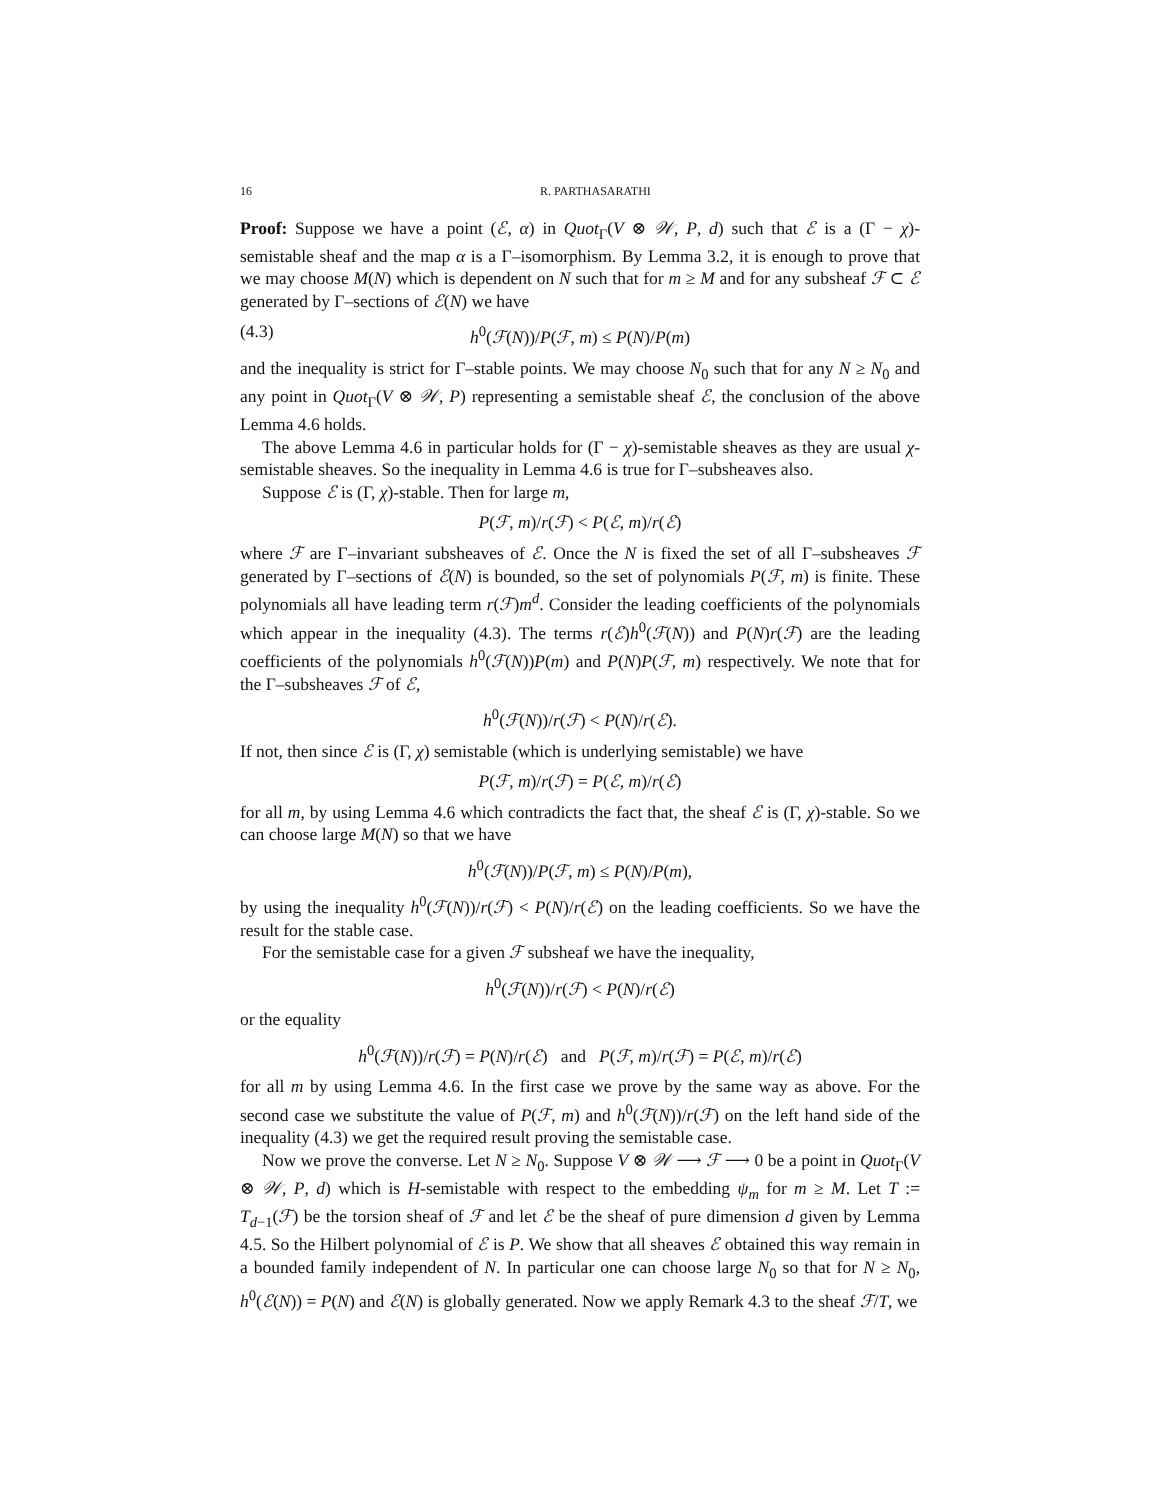16 R. PARTHASARATHI
Proof: Suppose we have a point (ℰ, α) in Quot<sub>Γ</sub>(V ⊗ 𝒲, P, d) such that ℰ is a (Γ − χ)-semistable sheaf and the map α is a Γ–isomorphism. By Lemma 3.2, it is enough to prove that we may choose M(N) which is dependent on N such that for m ≥ M and for any subsheaf ℱ ⊂ ℰ generated by Γ–sections of ℰ(N) we have
(4.3) h<sup>0</sup>(ℱ(N))/P(ℱ, m) ≤ P(N)/P(m)
and the inequality is strict for Γ–stable points. We may choose N<sub>0</sub> such that for any N ≥ N<sub>0</sub> and any point in Quot<sub>Γ</sub>(V ⊗ 𝒲, P) representing a semistable sheaf ℰ, the conclusion of the above Lemma 4.6 holds.
The above Lemma 4.6 in particular holds for (Γ − χ)-semistable sheaves as they are usual χ-semistable sheaves. So the inequality in Lemma 4.6 is true for Γ–subsheaves also.
Suppose ℰ is (Γ, χ)-stable. Then for large m,
P(ℱ, m)/r(ℱ) < P(ℰ, m)/r(ℰ)
where ℱ are Γ–invariant subsheaves of ℰ. Once the N is fixed the set of all Γ–subsheaves ℱ generated by Γ–sections of ℰ(N) is bounded, so the set of polynomials P(ℱ, m) is finite. These polynomials all have leading term r(ℱ)m<sup>d</sup>. Consider the leading coefficients of the polynomials which appear in the inequality (4.3). The terms r(ℰ)h<sup>0</sup>(ℱ(N)) and P(N)r(ℱ) are the leading coefficients of the polynomials h<sup>0</sup>(ℱ(N))P(m) and P(N)P(ℱ, m) respectively. We note that for the Γ–subsheaves ℱ of ℰ,
h<sup>0</sup>(ℱ(N))/r(ℱ) < P(N)/r(ℰ).
If not, then since ℰ is (Γ, χ) semistable (which is underlying semistable) we have
P(ℱ, m)/r(ℱ) = P(ℰ, m)/r(ℰ)
for all m, by using Lemma 4.6 which contradicts the fact that, the sheaf ℰ is (Γ, χ)-stable. So we can choose large M(N) so that we have
h<sup>0</sup>(ℱ(N))/P(ℱ, m) ≤ P(N)/P(m),
by using the inequality h<sup>0</sup>(ℱ(N))/r(ℱ) < P(N)/r(ℰ) on the leading coefficients. So we have the result for the stable case.
For the semistable case for a given ℱ subsheaf we have the inequality,
h<sup>0</sup>(ℱ(N))/r(ℱ) < P(N)/r(ℰ)
or the equality
h<sup>0</sup>(ℱ(N))/r(ℱ) = P(N)/r(ℰ) and P(ℱ, m)/r(ℱ) = P(ℰ, m)/r(ℰ)
for all m by using Lemma 4.6. In the first case we prove by the same way as above. For the second case we substitute the value of P(ℱ, m) and h<sup>0</sup>(ℱ(N))/r(ℱ) on the left hand side of the inequality (4.3) we get the required result proving the semistable case.
Now we prove the converse. Let N ≥ N<sub>0</sub>. Suppose V ⊗ 𝒲 ⟶ ℱ ⟶ 0 be a point in Quot<sub>Γ</sub>(V ⊗ 𝒲, P, d) which is H-semistable with respect to the embedding ψ<sub>m</sub> for m ≥ M. Let T := T<sub>d−1</sub>(ℱ) be the torsion sheaf of ℱ and let ℰ be the sheaf of pure dimension d given by Lemma 4.5. So the Hilbert polynomial of ℰ is P. We show that all sheaves ℰ obtained this way remain in a bounded family independent of N. In particular one can choose large N<sub>0</sub> so that for N ≥ N<sub>0</sub>, h<sup>0</sup>(ℰ(N)) = P(N) and ℰ(N) is globally generated. Now we apply Remark 4.3 to the sheaf ℱ/T, we